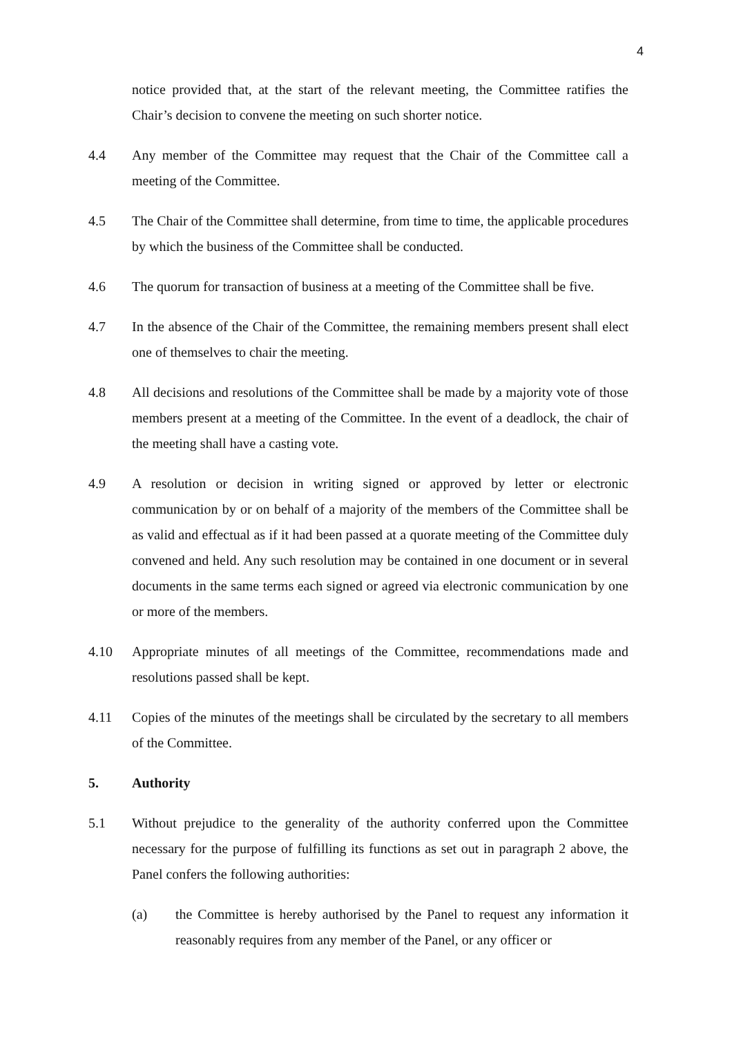4
notice provided that, at the start of the relevant meeting, the Committee ratifies the Chair’s decision to convene the meeting on such shorter notice.
4.4 Any member of the Committee may request that the Chair of the Committee call a meeting of the Committee.
4.5 The Chair of the Committee shall determine, from time to time, the applicable procedures by which the business of the Committee shall be conducted.
4.6 The quorum for transaction of business at a meeting of the Committee shall be five.
4.7 In the absence of the Chair of the Committee, the remaining members present shall elect one of themselves to chair the meeting.
4.8 All decisions and resolutions of the Committee shall be made by a majority vote of those members present at a meeting of the Committee. In the event of a deadlock, the chair of the meeting shall have a casting vote.
4.9 A resolution or decision in writing signed or approved by letter or electronic communication by or on behalf of a majority of the members of the Committee shall be as valid and effectual as if it had been passed at a quorate meeting of the Committee duly convened and held. Any such resolution may be contained in one document or in several documents in the same terms each signed or agreed via electronic communication by one or more of the members.
4.10 Appropriate minutes of all meetings of the Committee, recommendations made and resolutions passed shall be kept.
4.11 Copies of the minutes of the meetings shall be circulated by the secretary to all members of the Committee.
5. Authority
5.1 Without prejudice to the generality of the authority conferred upon the Committee necessary for the purpose of fulfilling its functions as set out in paragraph 2 above, the Panel confers the following authorities:
(a) the Committee is hereby authorised by the Panel to request any information it reasonably requires from any member of the Panel, or any officer or